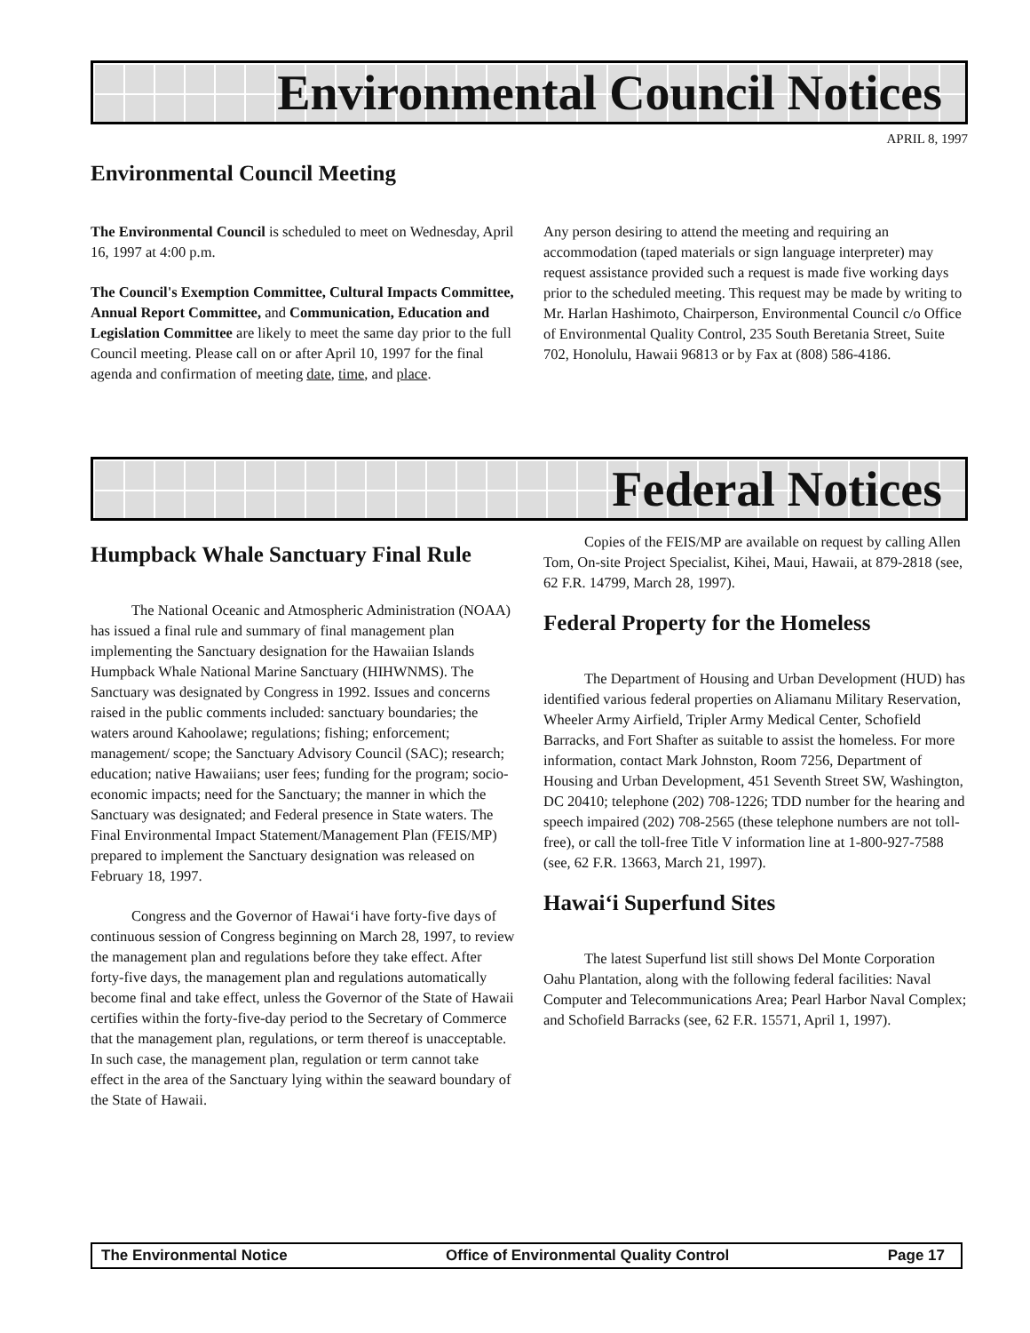Environmental Council Notices
APRIL 8, 1997
Environmental Council Meeting
The Environmental Council is scheduled to meet on Wednesday, April 16, 1997 at 4:00 p.m.
The Council's Exemption Committee, Cultural Impacts Committee, Annual Report Committee, and Communication, Education and Legislation Committee are likely to meet the same day prior to the full Council meeting. Please call on or after April 10, 1997 for the final agenda and confirmation of meeting date, time, and place.
Any person desiring to attend the meeting and requiring an accommodation (taped materials or sign language interpreter) may request assistance provided such a request is made five working days prior to the scheduled meeting. This request may be made by writing to Mr. Harlan Hashimoto, Chairperson, Environmental Council c/o Office of Environmental Quality Control, 235 South Beretania Street, Suite 702, Honolulu, Hawaii 96813 or by Fax at (808) 586-4186.
Federal Notices
Humpback Whale Sanctuary Final Rule
The National Oceanic and Atmospheric Administration (NOAA) has issued a final rule and summary of final management plan implementing the Sanctuary designation for the Hawaiian Islands Humpback Whale National Marine Sanctuary (HIHWNMS). The Sanctuary was designated by Congress in 1992. Issues and concerns raised in the public comments included: sanctuary boundaries; the waters around Kahoolawe; regulations; fishing; enforcement; management/ scope; the Sanctuary Advisory Council (SAC); research; education; native Hawaiians; user fees; funding for the program; socio-economic impacts; need for the Sanctuary; the manner in which the Sanctuary was designated; and Federal presence in State waters. The Final Environmental Impact Statement/Management Plan (FEIS/MP) prepared to implement the Sanctuary designation was released on February 18, 1997.
Congress and the Governor of Hawai‘i have forty-five days of continuous session of Congress beginning on March 28, 1997, to review the management plan and regulations before they take effect. After forty-five days, the management plan and regulations automatically become final and take effect, unless the Governor of the State of Hawaii certifies within the forty-five-day period to the Secretary of Commerce that the management plan, regulations, or term thereof is unacceptable. In such case, the management plan, regulation or term cannot take effect in the area of the Sanctuary lying within the seaward boundary of the State of Hawaii.
Copies of the FEIS/MP are available on request by calling Allen Tom, On-site Project Specialist, Kihei, Maui, Hawaii, at 879-2818 (see, 62 F.R. 14799, March 28, 1997).
Federal Property for the Homeless
The Department of Housing and Urban Development (HUD) has identified various federal properties on Aliamanu Military Reservation, Wheeler Army Airfield, Tripler Army Medical Center, Schofield Barracks, and Fort Shafter as suitable to assist the homeless. For more information, contact Mark Johnston, Room 7256, Department of Housing and Urban Development, 451 Seventh Street SW, Washington, DC 20410; telephone (202) 708-1226; TDD number for the hearing and speech impaired (202) 708-2565 (these telephone numbers are not toll-free), or call the toll-free Title V information line at 1-800-927-7588 (see, 62 F.R. 13663, March 21, 1997).
Hawai‘i Superfund Sites
The latest Superfund list still shows Del Monte Corporation Oahu Plantation, along with the following federal facilities: Naval Computer and Telecommunications Area; Pearl Harbor Naval Complex; and Schofield Barracks (see, 62 F.R. 15571, April 1, 1997).
The Environmental Notice Office of Environmental Quality Control Page 17